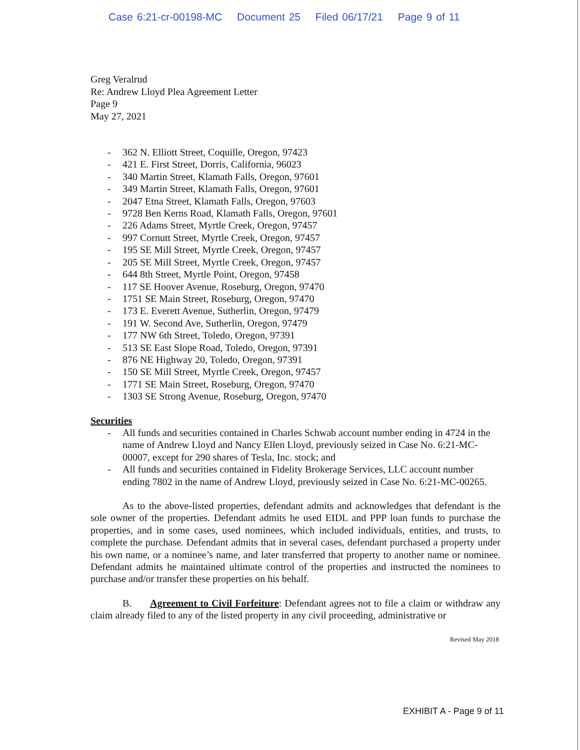Case 6:21-cr-00198-MC Document 25 Filed 06/17/21 Page 9 of 11
Greg Veralrud
Re: Andrew Lloyd Plea Agreement Letter
Page 9
May 27, 2021
- 362 N. Elliott Street, Coquille, Oregon, 97423
- 421 E. First Street, Dorris, California, 96023
- 340 Martin Street, Klamath Falls, Oregon, 97601
- 349 Martin Street, Klamath Falls, Oregon, 97601
- 2047 Etna Street, Klamath Falls, Oregon, 97603
- 9728 Ben Kerns Road, Klamath Falls, Oregon, 97601
- 226 Adams Street, Myrtle Creek, Oregon, 97457
- 997 Cornutt Street, Myrtle Creek, Oregon, 97457
- 195 SE Mill Street, Myrtle Creek, Oregon, 97457
- 205 SE Mill Street, Myrtle Creek, Oregon, 97457
- 644 8th Street, Myrtle Point, Oregon, 97458
- 117 SE Hoover Avenue, Roseburg, Oregon, 97470
- 1751 SE Main Street, Roseburg, Oregon, 97470
- 173 E. Everett Avenue, Sutherlin, Oregon, 97479
- 191 W. Second Ave, Sutherlin, Oregon, 97479
- 177 NW 6th Street, Toledo, Oregon, 97391
- 513 SE East Slope Road, Toledo, Oregon, 97391
- 876 NE Highway 20, Toledo, Oregon, 97391
- 150 SE Mill Street, Myrtle Creek, Oregon, 97457
- 1771 SE Main Street, Roseburg, Oregon, 97470
- 1303 SE Strong Avenue, Roseburg, Oregon, 97470
Securities
- All funds and securities contained in Charles Schwab account number ending in 4724 in the name of Andrew Lloyd and Nancy Ellen Lloyd, previously seized in Case No. 6:21-MC-00007, except for 290 shares of Tesla, Inc. stock; and
- All funds and securities contained in Fidelity Brokerage Services, LLC account number ending 7802 in the name of Andrew Lloyd, previously seized in Case No. 6:21-MC-00265.
As to the above-listed properties, defendant admits and acknowledges that defendant is the sole owner of the properties. Defendant admits he used EIDL and PPP loan funds to purchase the properties, and in some cases, used nominees, which included individuals, entities, and trusts, to complete the purchase. Defendant admits that in several cases, defendant purchased a property under his own name, or a nominee’s name, and later transferred that property to another name or nominee. Defendant admits he maintained ultimate control of the properties and instructed the nominees to purchase and/or transfer these properties on his behalf.
B. Agreement to Civil Forfeiture: Defendant agrees not to file a claim or withdraw any claim already filed to any of the listed property in any civil proceeding, administrative or
Revised May 2018
EXHIBIT A - Page 9 of 11